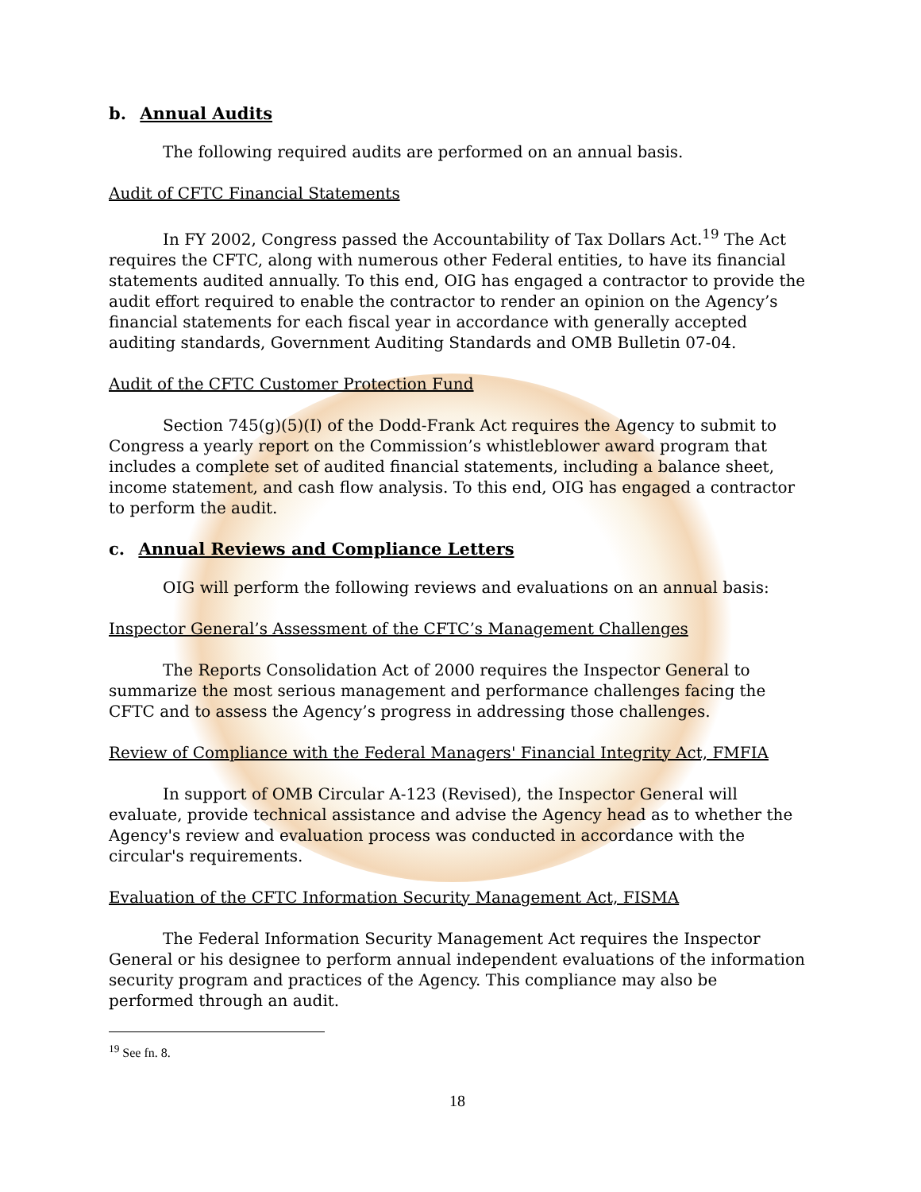b. Annual Audits
The following required audits are performed on an annual basis.
Audit of CFTC Financial Statements
In FY 2002, Congress passed the Accountability of Tax Dollars Act.<sup>19</sup> The Act requires the CFTC, along with numerous other Federal entities, to have its financial statements audited annually. To this end, OIG has engaged a contractor to provide the audit effort required to enable the contractor to render an opinion on the Agency’s financial statements for each fiscal year in accordance with generally accepted auditing standards, Government Auditing Standards and OMB Bulletin 07-04.
Audit of the CFTC Customer Protection Fund
Section 745(g)(5)(I) of the Dodd-Frank Act requires the Agency to submit to Congress a yearly report on the Commission’s whistleblower award program that includes a complete set of audited financial statements, including a balance sheet, income statement, and cash flow analysis. To this end, OIG has engaged a contractor to perform the audit.
c. Annual Reviews and Compliance Letters
OIG will perform the following reviews and evaluations on an annual basis:
Inspector General’s Assessment of the CFTC’s Management Challenges
The Reports Consolidation Act of 2000 requires the Inspector General to summarize the most serious management and performance challenges facing the CFTC and to assess the Agency’s progress in addressing those challenges.
Review of Compliance with the Federal Managers' Financial Integrity Act, FMFIA
In support of OMB Circular A-123 (Revised), the Inspector General will evaluate, provide technical assistance and advise the Agency head as to whether the Agency's review and evaluation process was conducted in accordance with the circular's requirements.
Evaluation of the CFTC Information Security Management Act, FISMA
The Federal Information Security Management Act requires the Inspector General or his designee to perform annual independent evaluations of the information security program and practices of the Agency. This compliance may also be performed through an audit.
<sup>19</sup> See fn. 8.
18